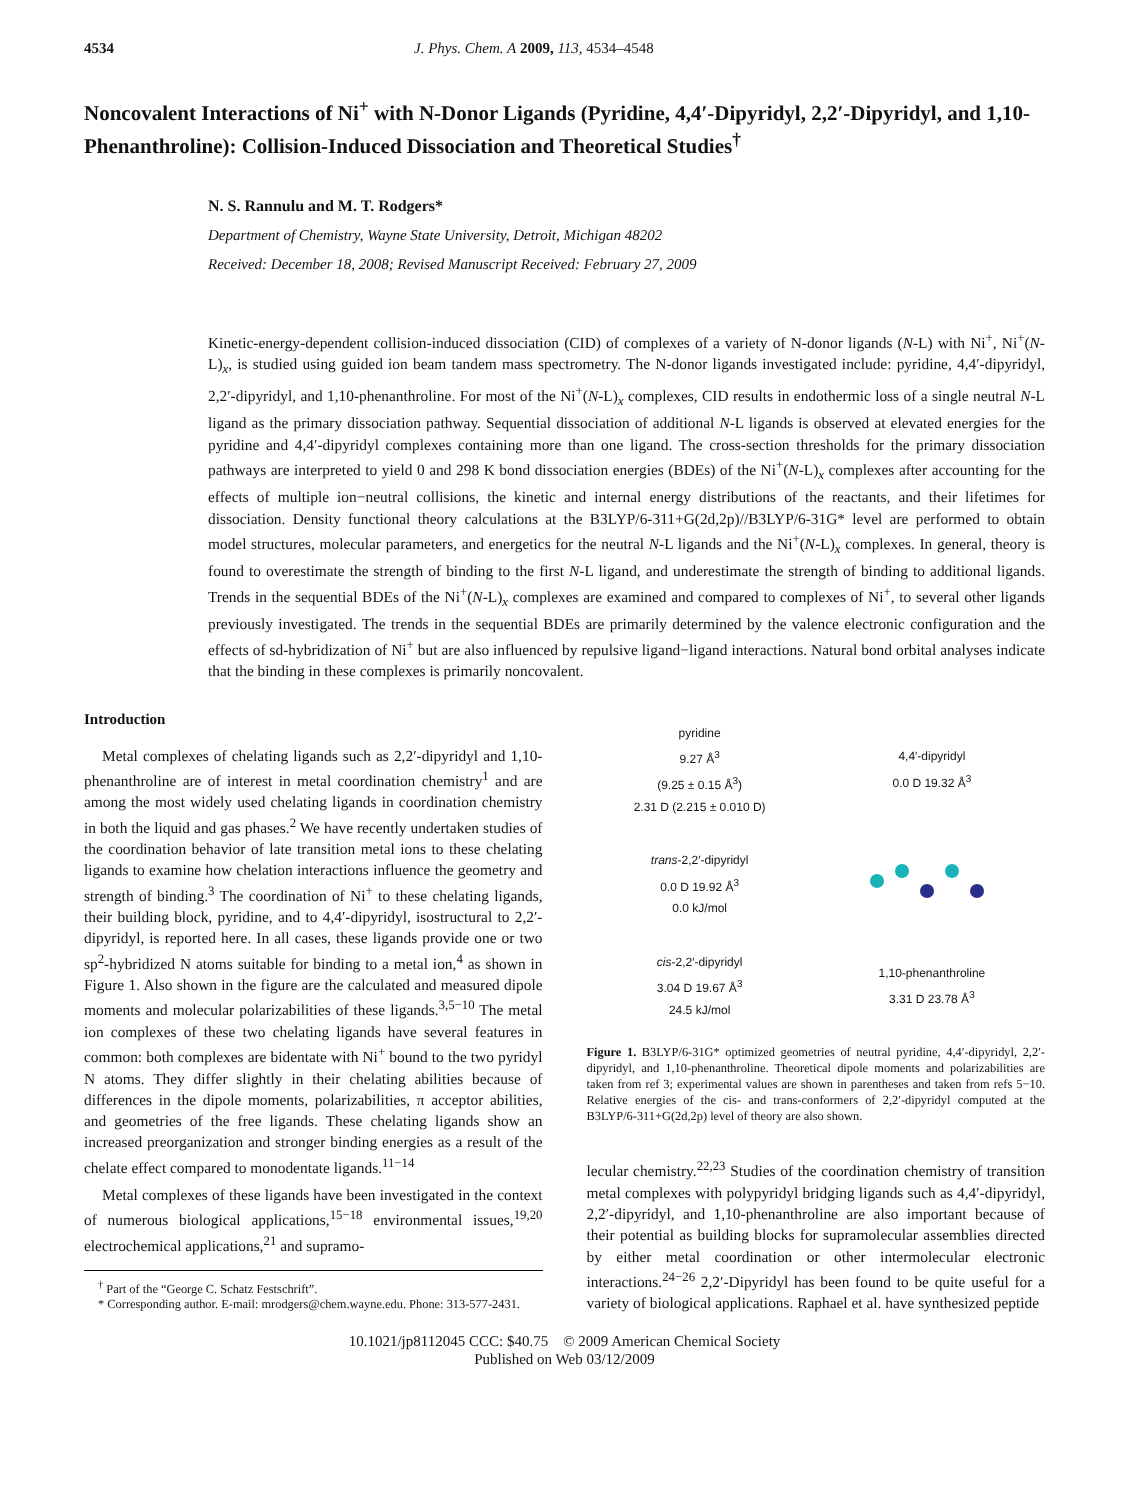4534 J. Phys. Chem. A 2009, 113, 4534–4548
Noncovalent Interactions of Ni<sup>+</sup> with N-Donor Ligands (Pyridine, 4,4′-Dipyridyl, 2,2′-Dipyridyl, and 1,10-Phenanthroline): Collision-Induced Dissociation and Theoretical Studies<sup>†</sup>
N. S. Rannulu and M. T. Rodgers*
Department of Chemistry, Wayne State University, Detroit, Michigan 48202
Received: December 18, 2008; Revised Manuscript Received: February 27, 2009
Kinetic-energy-dependent collision-induced dissociation (CID) of complexes of a variety of N-donor ligands (N-L) with Ni<sup>+</sup>, Ni<sup>+</sup>(N-L)<sub>x</sub>, is studied using guided ion beam tandem mass spectrometry. The N-donor ligands investigated include: pyridine, 4,4′-dipyridyl, 2,2′-dipyridyl, and 1,10-phenanthroline. For most of the Ni<sup>+</sup>(N-L)<sub>x</sub> complexes, CID results in endothermic loss of a single neutral N-L ligand as the primary dissociation pathway. Sequential dissociation of additional N-L ligands is observed at elevated energies for the pyridine and 4,4′-dipyridyl complexes containing more than one ligand. The cross-section thresholds for the primary dissociation pathways are interpreted to yield 0 and 298 K bond dissociation energies (BDEs) of the Ni<sup>+</sup>(N-L)<sub>x</sub> complexes after accounting for the effects of multiple ion−neutral collisions, the kinetic and internal energy distributions of the reactants, and their lifetimes for dissociation. Density functional theory calculations at the B3LYP/6-311+G(2d,2p)//B3LYP/6-31G* level are performed to obtain model structures, molecular parameters, and energetics for the neutral N-L ligands and the Ni<sup>+</sup>(N-L)<sub>x</sub> complexes. In general, theory is found to overestimate the strength of binding to the first N-L ligand, and underestimate the strength of binding to additional ligands. Trends in the sequential BDEs of the Ni<sup>+</sup>(N-L)<sub>x</sub> complexes are examined and compared to complexes of Ni<sup>+</sup>, to several other ligands previously investigated. The trends in the sequential BDEs are primarily determined by the valence electronic configuration and the effects of sd-hybridization of Ni<sup>+</sup> but are also influenced by repulsive ligand−ligand interactions. Natural bond orbital analyses indicate that the binding in these complexes is primarily noncovalent.
Introduction
Metal complexes of chelating ligands such as 2,2′-dipyridyl and 1,10-phenanthroline are of interest in metal coordination chemistry<sup>1</sup> and are among the most widely used chelating ligands in coordination chemistry in both the liquid and gas phases.<sup>2</sup> We have recently undertaken studies of the coordination behavior of late transition metal ions to these chelating ligands to examine how chelation interactions influence the geometry and strength of binding.<sup>3</sup> The coordination of Ni<sup>+</sup> to these chelating ligands, their building block, pyridine, and to 4,4′-dipyridyl, isostructural to 2,2′-dipyridyl, is reported here. In all cases, these ligands provide one or two sp<sup>2</sup>-hybridized N atoms suitable for binding to a metal ion,<sup>4</sup> as shown in Figure 1. Also shown in the figure are the calculated and measured dipole moments and molecular polarizabilities of these ligands.<sup>3,5−10</sup> The metal ion complexes of these two chelating ligands have several features in common: both complexes are bidentate with Ni<sup>+</sup> bound to the two pyridyl N atoms. They differ slightly in their chelating abilities because of differences in the dipole moments, polarizabilities, π acceptor abilities, and geometries of the free ligands. These chelating ligands show an increased preorganization and stronger binding energies as a result of the chelate effect compared to monodentate ligands.<sup>11−14</sup>
Metal complexes of these ligands have been investigated in the context of numerous biological applications,<sup>15−18</sup> environmental issues,<sup>19,20</sup> electrochemical applications,<sup>21</sup> and supramo-
<sup>†</sup> Part of the “George C. Schatz Festschrift”.
* Corresponding author. E-mail: mrodgers@chem.wayne.edu. Phone: 313-577-2431.
pyridine
9.27 Å<sup>3</sup>
(9.25 ± 0.15 Å<sup>3</sup>)
2.31 D (2.215 ± 0.010 D)
4,4′-dipyridyl
0.0 D 19.32 Å<sup>3</sup>
trans-2,2′-dipyridyl
0.0 D 19.92 Å<sup>3</sup>
0.0 kJ/mol
cis-2,2′-dipyridyl
3.04 D 19.67 Å<sup>3</sup>
24.5 kJ/mol
1,10-phenanthroline
3.31 D 23.78 Å<sup>3</sup>
Figure 1. B3LYP/6-31G* optimized geometries of neutral pyridine, 4,4′-dipyridyl, 2,2′-dipyridyl, and 1,10-phenanthroline. Theoretical dipole moments and polarizabilities are taken from ref 3; experimental values are shown in parentheses and taken from refs 5−10. Relative energies of the cis- and trans-conformers of 2,2′-dipyridyl computed at the B3LYP/6-311+G(2d,2p) level of theory are also shown.
lecular chemistry.<sup>22,23</sup> Studies of the coordination chemistry of transition metal complexes with polypyridyl bridging ligands such as 4,4′-dipyridyl, 2,2′-dipyridyl, and 1,10-phenanthroline are also important because of their potential as building blocks for supramolecular assemblies directed by either metal coordination or other intermolecular electronic interactions.<sup>24−26</sup> 2,2′-Dipyridyl has been found to be quite useful for a variety of biological applications. Raphael et al. have synthesized peptide
10.1021/jp8112045 CCC: $40.75 © 2009 American Chemical Society
Published on Web 03/12/2009